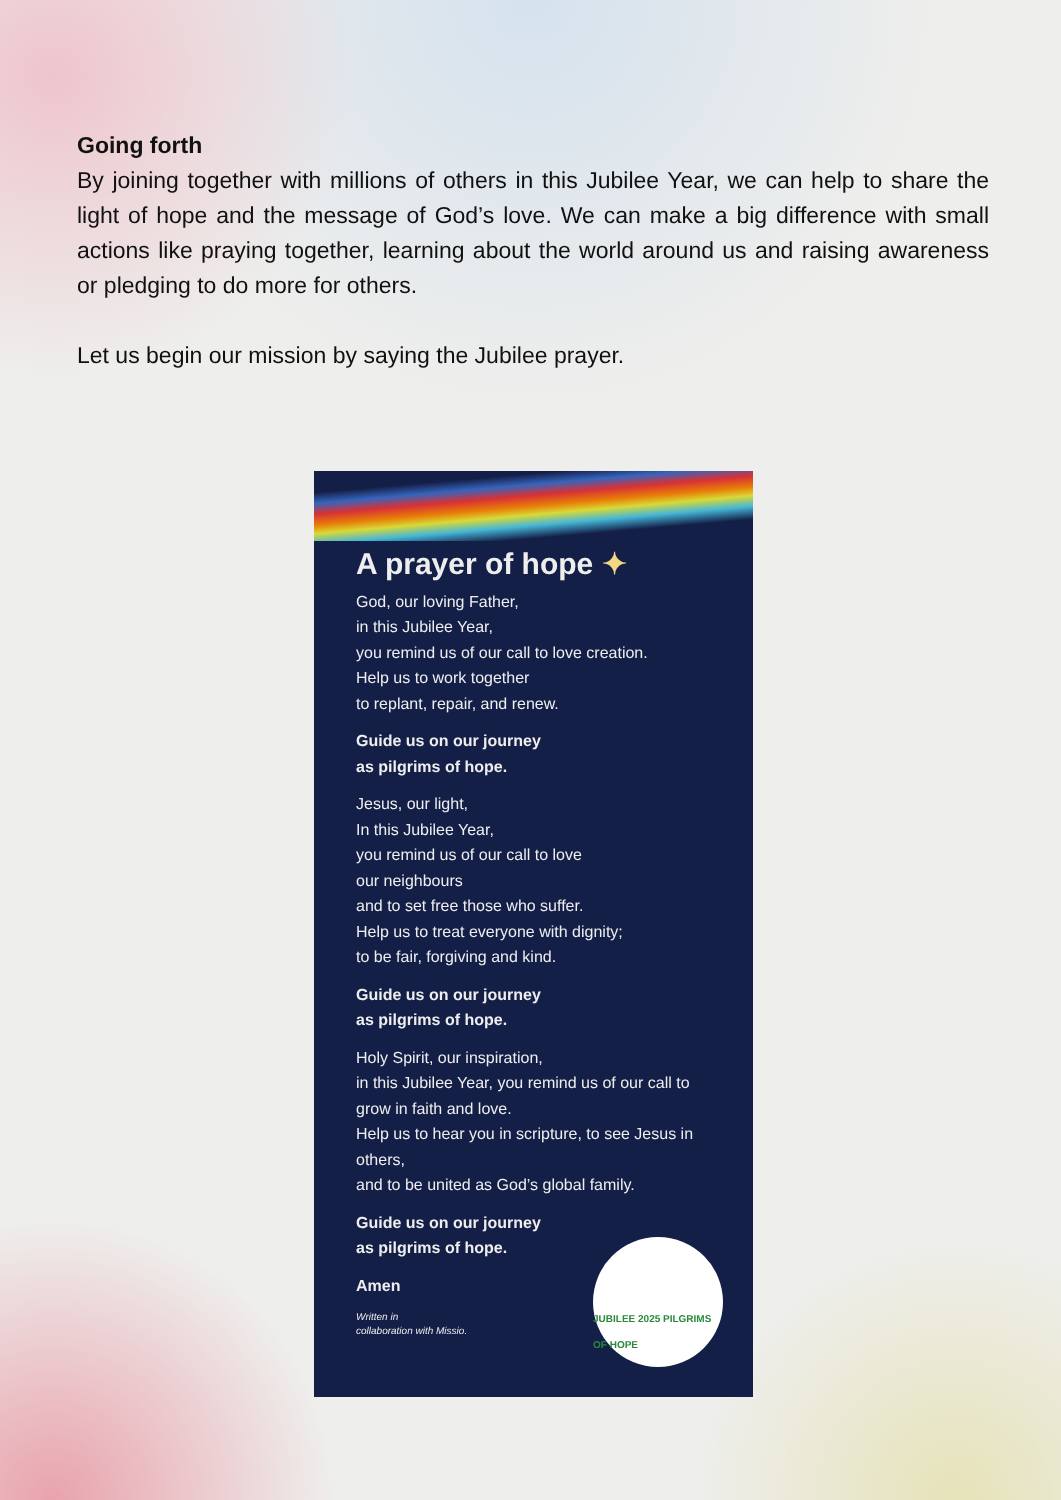Going forth
By joining together with millions of others in this Jubilee Year, we can help to share the light of hope and the message of God’s love. We can make a big difference with small actions like praying together, learning about the world around us and raising awareness or pledging to do more for others.
Let us begin our mission by saying the Jubilee prayer.
A prayer of hope ✦
God, our loving Father,
in this Jubilee Year,
you remind us of our call to love creation.
Help us to work together
to replant, repair, and renew.
Guide us on our journey
as pilgrims of hope.
Jesus, our light,
In this Jubilee Year,
you remind us of our call to love
our neighbours
and to set free those who suffer.
Help us to treat everyone with dignity;
to be fair, forgiving and kind.
Guide us on our journey
as pilgrims of hope.
Holy Spirit, our inspiration,
in this Jubilee Year, you remind us of our call to grow in faith and love.
Help us to hear you in scripture, to see Jesus in others,
and to be united as God’s global family.
Guide us on our journey
as pilgrims of hope.
Amen
Written in
collaboration with Missio.
JUBILEE 2025 PILGRIMS OF HOPE